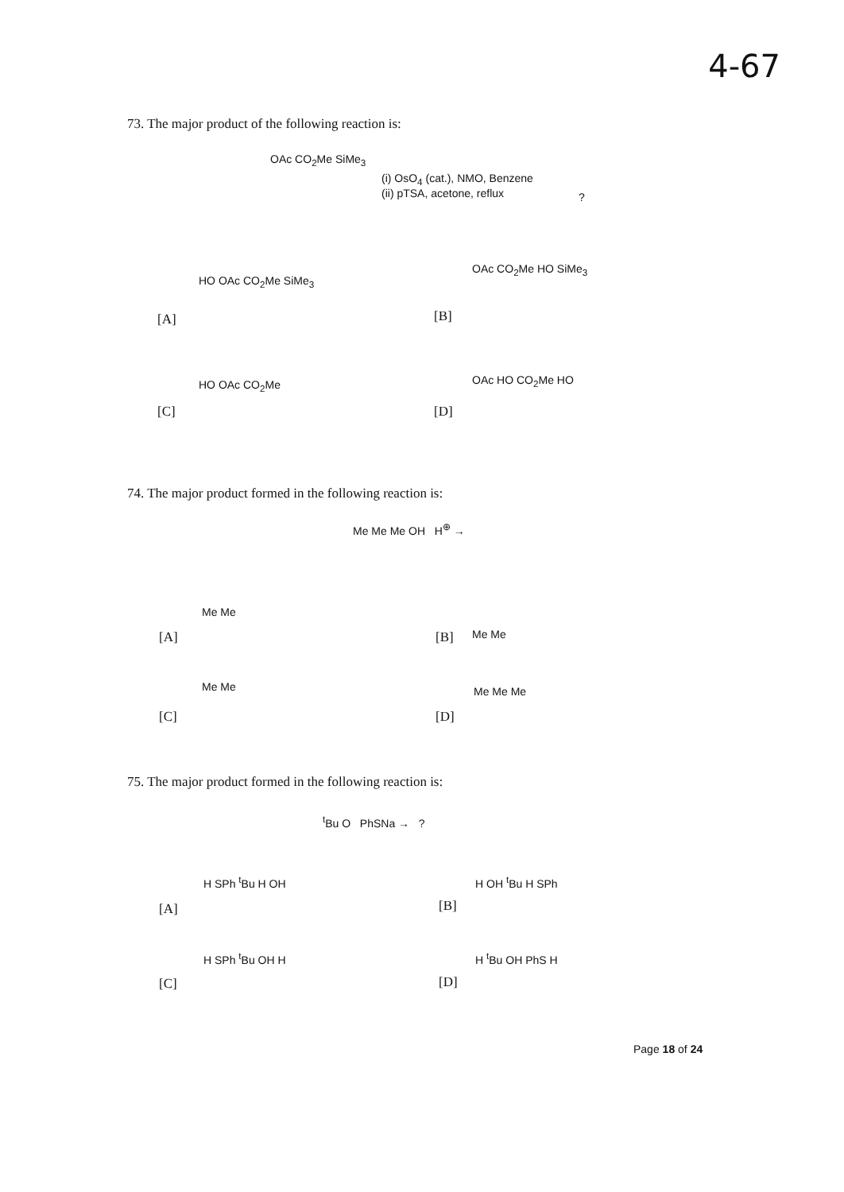4-67
73. The major product of the following reaction is:
OAc CO<sub>2</sub>Me SiMe<sub>3</sub>
(i) OsO<sub>4</sub> (cat.), NMO, Benzene
(ii) pTSA, acetone, reflux
?
[A]
HO OAc CO<sub>2</sub>Me SiMe<sub>3</sub>
[B]
OAc CO<sub>2</sub>Me HO SiMe<sub>3</sub>
[C]
HO OAc CO<sub>2</sub>Me
[D]
OAc HO CO<sub>2</sub>Me HO
74. The major product formed in the following reaction is:
Me Me Me OH H<sup>⊕</sup> →
[A]
Me Me
[B] Me Me
[C]
Me Me
[D]
Me Me Me
75. The major product formed in the following reaction is:
<sup>t</sup> Bu O PhSNa → ?
[A]
H SPh <sup>t</sup>Bu H OH
[B]
H OH <sup>t</sup>Bu H SPh
[C]
H SPh <sup>t</sup>Bu OH H
[D]
H <sup>t</sup>Bu OH PhS H
Page 18 of 24